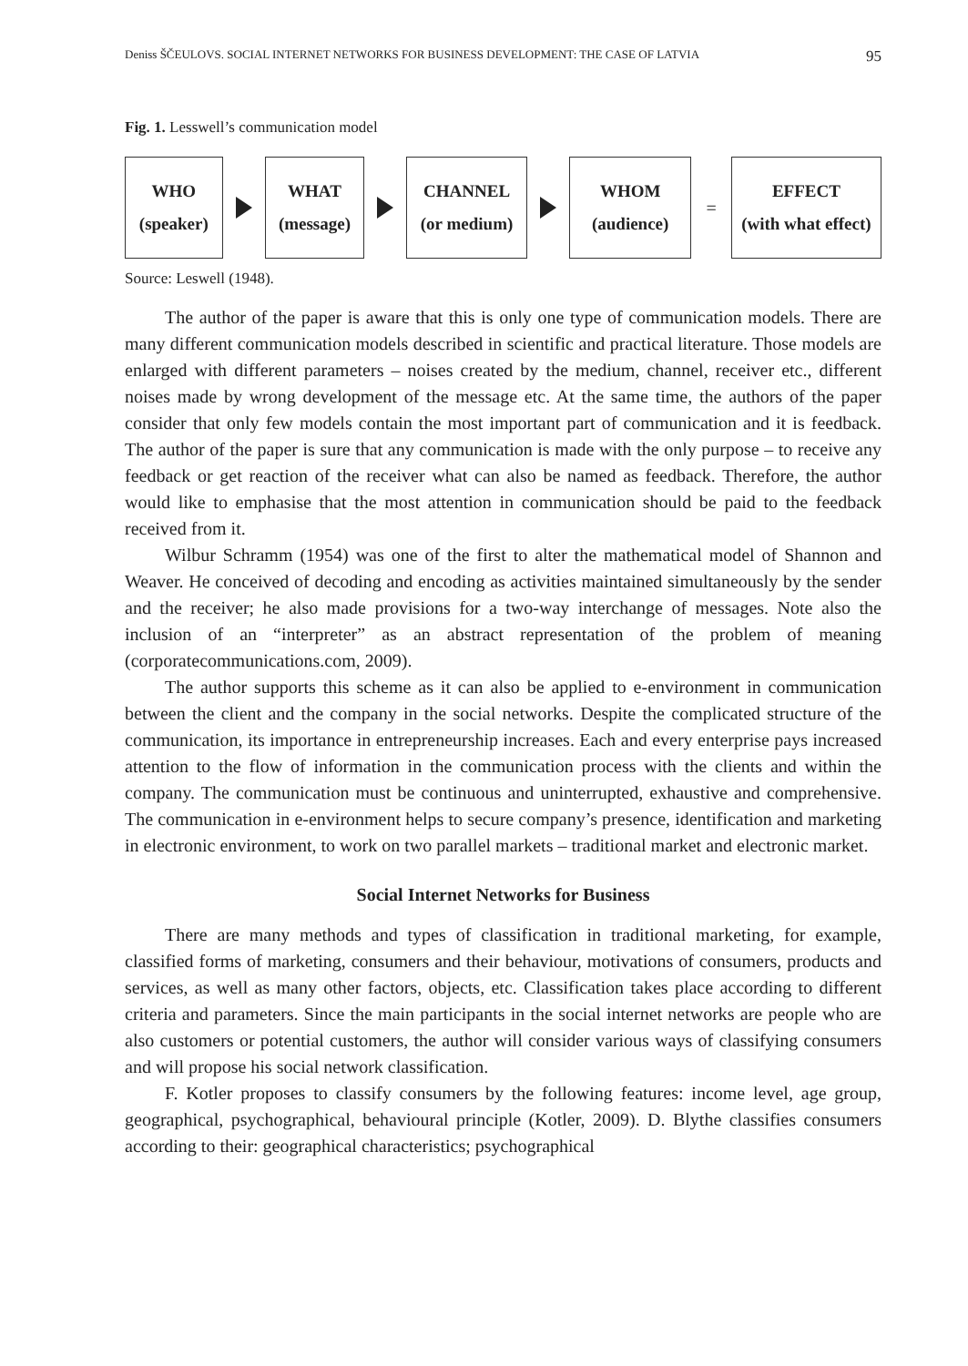Deniss ŠČEULOVS. SOCIAL INTERNET NETWORKS FOR BUSINESS DEVELOPMENT: THE CASE OF LATVIA 95
Fig. 1. Lesswell’s communication model
WHO
(speaker)
WHAT
(message)
CHANNEL
(or medium)
WHOM
(audience)
=
EFFECT
(with what effect)
Source: Leswell (1948).
The author of the paper is aware that this is only one type of communication models. There are many different communication models described in scientific and practical literature. Those models are enlarged with different parameters – noises created by the medium, channel, receiver etc., different noises made by wrong development of the message etc. At the same time, the authors of the paper consider that only few models contain the most important part of communication and it is feedback. The author of the paper is sure that any communication is made with the only purpose – to receive any feedback or get reaction of the receiver what can also be named as feedback. Therefore, the author would like to emphasise that the most attention in communication should be paid to the feedback received from it.
Wilbur Schramm (1954) was one of the first to alter the mathematical model of Shannon and Weaver. He conceived of decoding and encoding as activities maintained simultaneously by the sender and the receiver; he also made provisions for a two-way interchange of messages. Note also the inclusion of an “interpreter” as an abstract representation of the problem of meaning (corporatecommunications.com, 2009).
The author supports this scheme as it can also be applied to e-environment in communication between the client and the company in the social networks. Despite the complicated structure of the communication, its importance in entrepreneurship increases. Each and every enterprise pays increased attention to the flow of information in the communication process with the clients and within the company. The communication must be continuous and uninterrupted, exhaustive and comprehensive. The communication in e-environment helps to secure company’s presence, identification and marketing in electronic environment, to work on two parallel markets – traditional market and electronic market.
Social Internet Networks for Business
There are many methods and types of classification in traditional marketing, for example, classified forms of marketing, consumers and their behaviour, motivations of consumers, products and services, as well as many other factors, objects, etc. Classification takes place according to different criteria and parameters. Since the main participants in the social internet networks are people who are also customers or potential customers, the author will consider various ways of classifying consumers and will propose his social network classification.
F. Kotler proposes to classify consumers by the following features: income level, age group, geographical, psychographical, behavioural principle (Kotler, 2009). D. Blythe classifies consumers according to their: geographical characteristics; psychographical